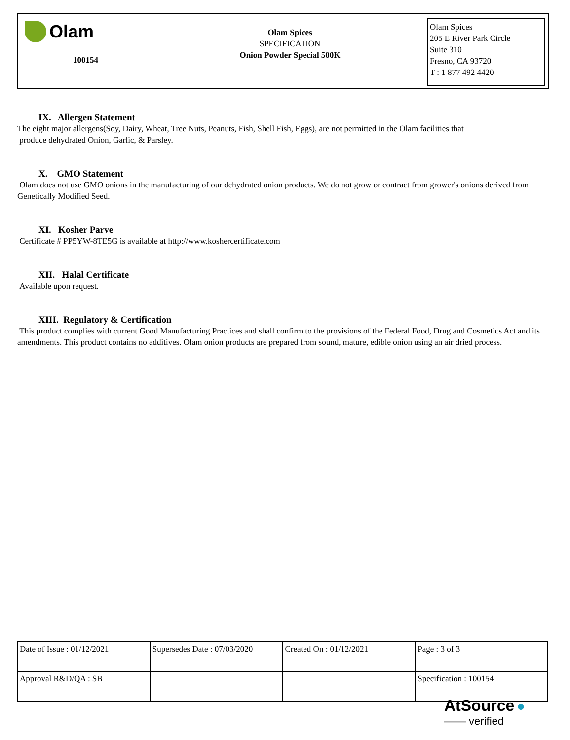Olam
100154
Olam Spices
SPECIFICATION
Onion Powder Special 500K
Olam Spices
205 E River Park Circle
Suite 310
Fresno, CA 93720
T : 1 877 492 4420
IX. Allergen Statement
The eight major allergens(Soy, Dairy, Wheat, Tree Nuts, Peanuts, Fish, Shell Fish, Eggs), are not permitted in the Olam facilities that
produce dehydrated Onion, Garlic, & Parsley.
X. GMO Statement
Olam does not use GMO onions in the manufacturing of our dehydrated onion products. We do not grow or contract from grower's onions derived from Genetically Modified Seed.
XI. Kosher Parve
Certificate # PP5YW-8TE5G is available at http://www.koshercertificate.com
XII. Halal Certificate
Available upon request.
XIII. Regulatory & Certification
This product complies with current Good Manufacturing Practices and shall confirm to the provisions of the Federal Food, Drug and Cosmetics Act and its amendments. This product contains no additives. Olam onion products are prepared from sound, mature, edible onion using an air dried process.
| Date of Issue : 01/12/2021 | Supersedes Date : 07/03/2020 | Created On : 01/12/2021 | Page : 3 of 3 |
| Approval R&D/QA : SB | | | Specification : 100154 |
AtSource ●
—— verified